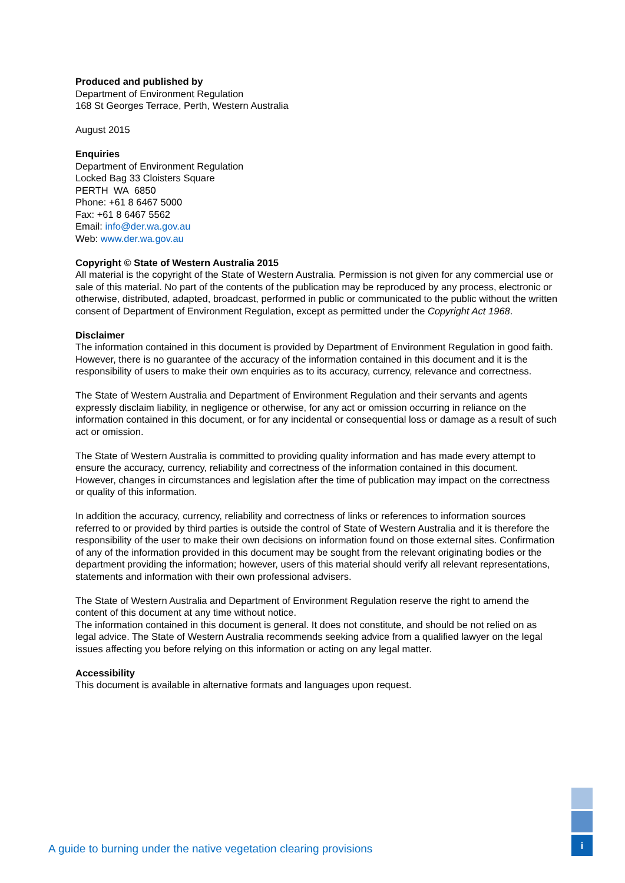Produced and published by
Department of Environment Regulation
168 St Georges Terrace, Perth, Western Australia
August 2015
Enquiries
Department of Environment Regulation
Locked Bag 33 Cloisters Square
PERTH WA 6850
Phone: +61 8 6467 5000
Fax: +61 8 6467 5562
Email: info@der.wa.gov.au
Web: www.der.wa.gov.au
Copyright © State of Western Australia 2015
All material is the copyright of the State of Western Australia. Permission is not given for any commercial use or sale of this material. No part of the contents of the publication may be reproduced by any process, electronic or otherwise, distributed, adapted, broadcast, performed in public or communicated to the public without the written consent of Department of Environment Regulation, except as permitted under the Copyright Act 1968.
Disclaimer
The information contained in this document is provided by Department of Environment Regulation in good faith. However, there is no guarantee of the accuracy of the information contained in this document and it is the responsibility of users to make their own enquiries as to its accuracy, currency, relevance and correctness.
The State of Western Australia and Department of Environment Regulation and their servants and agents expressly disclaim liability, in negligence or otherwise, for any act or omission occurring in reliance on the information contained in this document, or for any incidental or consequential loss or damage as a result of such act or omission.
The State of Western Australia is committed to providing quality information and has made every attempt to ensure the accuracy, currency, reliability and correctness of the information contained in this document. However, changes in circumstances and legislation after the time of publication may impact on the correctness or quality of this information.
In addition the accuracy, currency, reliability and correctness of links or references to information sources referred to or provided by third parties is outside the control of State of Western Australia and it is therefore the responsibility of the user to make their own decisions on information found on those external sites. Confirmation of any of the information provided in this document may be sought from the relevant originating bodies or the department providing the information; however, users of this material should verify all relevant representations, statements and information with their own professional advisers.
The State of Western Australia and Department of Environment Regulation reserve the right to amend the content of this document at any time without notice.
The information contained in this document is general. It does not constitute, and should be not relied on as legal advice. The State of Western Australia recommends seeking advice from a qualified lawyer on the legal issues affecting you before relying on this information or acting on any legal matter.
Accessibility
This document is available in alternative formats and languages upon request.
i
A guide to burning under the native vegetation clearing provisions